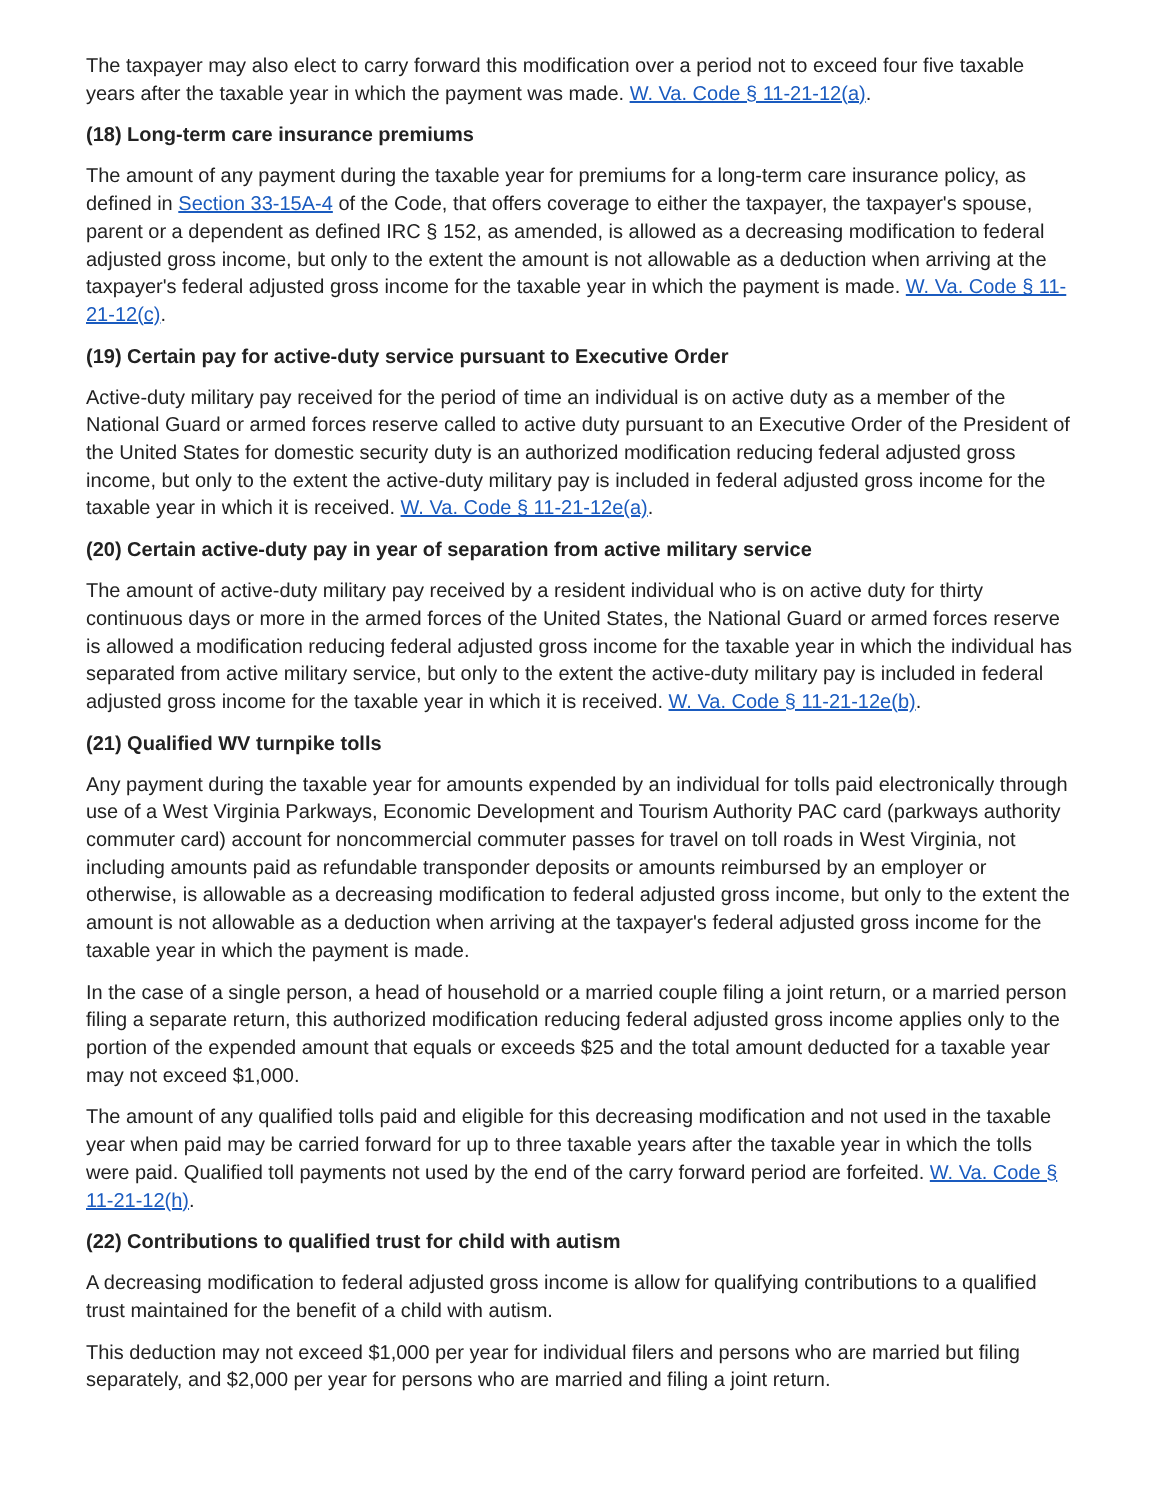The taxpayer may also elect to carry forward this modification over a period not to exceed four five taxable years after the taxable year in which the payment was made. W. Va. Code § 11-21-12(a).
(18) Long-term care insurance premiums
The amount of any payment during the taxable year for premiums for a long-term care insurance policy, as defined in Section 33-15A-4 of the Code, that offers coverage to either the taxpayer, the taxpayer's spouse, parent or a dependent as defined IRC § 152, as amended, is allowed as a decreasing modification to federal adjusted gross income, but only to the extent the amount is not allowable as a deduction when arriving at the taxpayer's federal adjusted gross income for the taxable year in which the payment is made. W. Va. Code § 11-21-12(c).
(19) Certain pay for active-duty service pursuant to Executive Order
Active-duty military pay received for the period of time an individual is on active duty as a member of the National Guard or armed forces reserve called to active duty pursuant to an Executive Order of the President of the United States for domestic security duty is an authorized modification reducing federal adjusted gross income, but only to the extent the active-duty military pay is included in federal adjusted gross income for the taxable year in which it is received. W. Va. Code § 11-21-12e(a).
(20) Certain active-duty pay in year of separation from active military service
The amount of active-duty military pay received by a resident individual who is on active duty for thirty continuous days or more in the armed forces of the United States, the National Guard or armed forces reserve is allowed a modification reducing federal adjusted gross income for the taxable year in which the individual has separated from active military service, but only to the extent the active-duty military pay is included in federal adjusted gross income for the taxable year in which it is received. W. Va. Code § 11-21-12e(b).
(21) Qualified WV turnpike tolls
Any payment during the taxable year for amounts expended by an individual for tolls paid electronically through use of a West Virginia Parkways, Economic Development and Tourism Authority PAC card (parkways authority commuter card) account for noncommercial commuter passes for travel on toll roads in West Virginia, not including amounts paid as refundable transponder deposits or amounts reimbursed by an employer or otherwise, is allowable as a decreasing modification to federal adjusted gross income, but only to the extent the amount is not allowable as a deduction when arriving at the taxpayer's federal adjusted gross income for the taxable year in which the payment is made.
In the case of a single person, a head of household or a married couple filing a joint return, or a married person filing a separate return, this authorized modification reducing federal adjusted gross income applies only to the portion of the expended amount that equals or exceeds $25 and the total amount deducted for a taxable year may not exceed $1,000.
The amount of any qualified tolls paid and eligible for this decreasing modification and not used in the taxable year when paid may be carried forward for up to three taxable years after the taxable year in which the tolls were paid. Qualified toll payments not used by the end of the carry forward period are forfeited. W. Va. Code § 11-21-12(h).
(22) Contributions to qualified trust for child with autism
A decreasing modification to federal adjusted gross income is allow for qualifying contributions to a qualified trust maintained for the benefit of a child with autism.
This deduction may not exceed $1,000 per year for individual filers and persons who are married but filing separately, and $2,000 per year for persons who are married and filing a joint return.